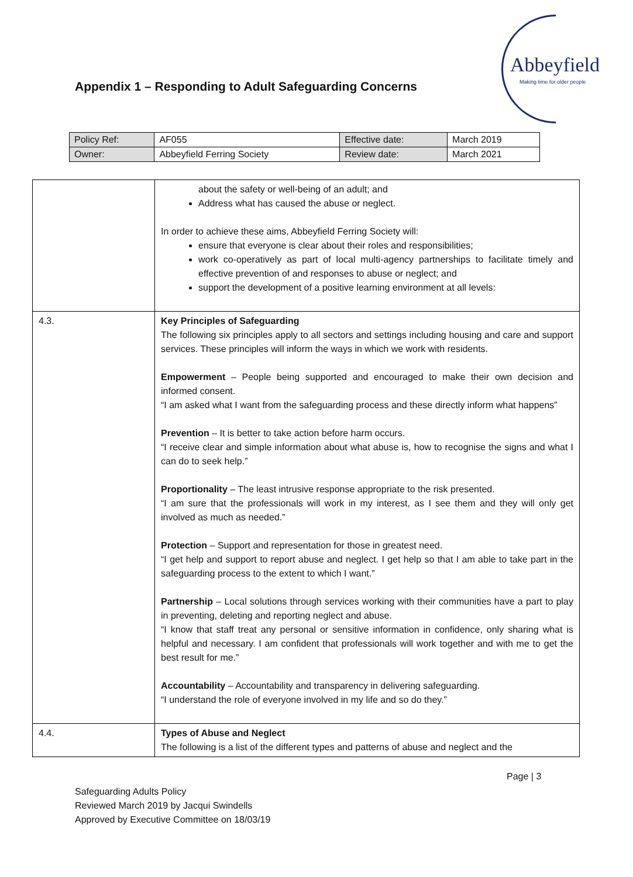Appendix 1 – Responding to Adult Safeguarding Concerns
Abbeyfield
Making time for older people
| Policy Ref: | AF055 | Effective date: | March 2019 |
| Owner: | Abbeyfield Ferring Society | Review date: | March 2021 |
| | about the safety or well-being of an adult; and Address what has caused the abuse or neglect. In order to achieve these aims, Abbeyfield Ferring Society will: ensure that everyone is clear about their roles and responsibilities; work co-operatively as part of local multi-agency partnerships to facilitate timely and effective prevention of and responses to abuse or neglect; and support the development of a positive learning environment at all levels: |
| 4.3. | Key Principles of Safeguarding The following six principles apply to all sectors and settings including housing and care and support services. These principles will inform the ways in which we work with residents. Empowerment – People being supported and encouraged to make their own decision and informed consent. “I am asked what I want from the safeguarding process and these directly inform what happens” Prevention – It is better to take action before harm occurs. “I receive clear and simple information about what abuse is, how to recognise the signs and what I can do to seek help.” Proportionality – The least intrusive response appropriate to the risk presented. “I am sure that the professionals will work in my interest, as I see them and they will only get involved as much as needed.” Protection – Support and representation for those in greatest need. “I get help and support to report abuse and neglect. I get help so that I am able to take part in the safeguarding process to the extent to which I want.” Partnership – Local solutions through services working with their communities have a part to play in preventing, deleting and reporting neglect and abuse. “I know that staff treat any personal or sensitive information in confidence, only sharing what is helpful and necessary. I am confident that professionals will work together and with me to get the best result for me.” Accountability – Accountability and transparency in delivering safeguarding. “I understand the role of everyone involved in my life and so do they.” |
| 4.4. | Types of Abuse and Neglect The following is a list of the different types and patterns of abuse and neglect and the |
Page | 3
Safeguarding Adults Policy
Reviewed March 2019 by Jacqui Swindells
Approved by Executive Committee on 18/03/19